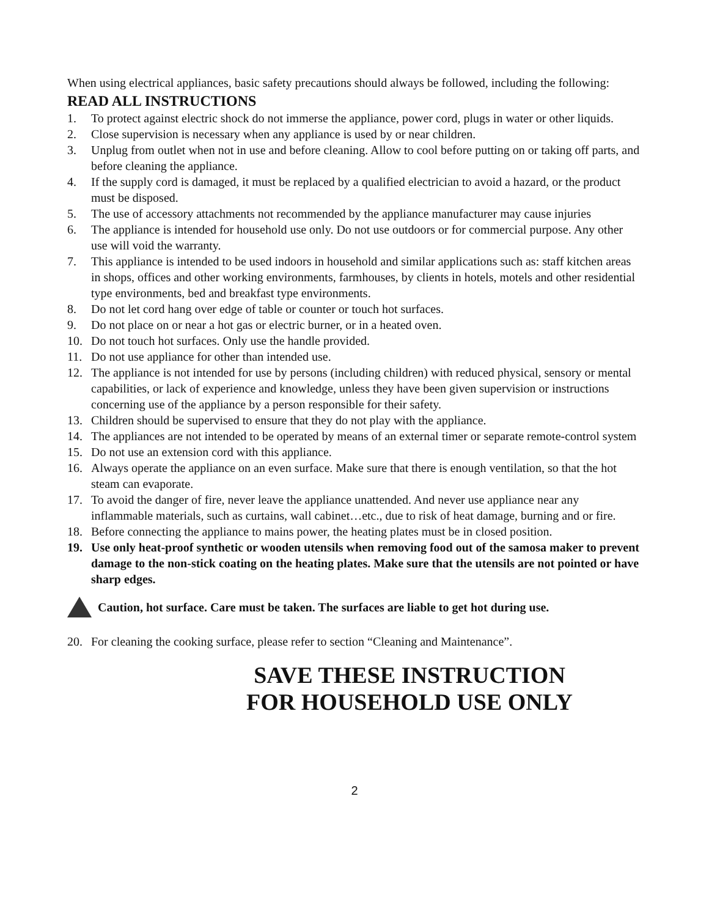When using electrical appliances, basic safety precautions should always be followed, including the following:
READ ALL INSTRUCTIONS
1. To protect against electric shock do not immerse the appliance, power cord, plugs in water or other liquids.
2. Close supervision is necessary when any appliance is used by or near children.
3. Unplug from outlet when not in use and before cleaning. Allow to cool before putting on or taking off parts, and before cleaning the appliance.
4. If the supply cord is damaged, it must be replaced by a qualified electrician to avoid a hazard, or the product must be disposed.
5. The use of accessory attachments not recommended by the appliance manufacturer may cause injuries
6. The appliance is intended for household use only. Do not use outdoors or for commercial purpose. Any other use will void the warranty.
7. This appliance is intended to be used indoors in household and similar applications such as: staff kitchen areas in shops, offices and other working environments, farmhouses, by clients in hotels, motels and other residential type environments, bed and breakfast type environments.
8. Do not let cord hang over edge of table or counter or touch hot surfaces.
9. Do not place on or near a hot gas or electric burner, or in a heated oven.
10. Do not touch hot surfaces. Only use the handle provided.
11. Do not use appliance for other than intended use.
12. The appliance is not intended for use by persons (including children) with reduced physical, sensory or mental capabilities, or lack of experience and knowledge, unless they have been given supervision or instructions concerning use of the appliance by a person responsible for their safety.
13. Children should be supervised to ensure that they do not play with the appliance.
14. The appliances are not intended to be operated by means of an external timer or separate remote-control system
15. Do not use an extension cord with this appliance.
16. Always operate the appliance on an even surface. Make sure that there is enough ventilation, so that the hot steam can evaporate.
17. To avoid the danger of fire, never leave the appliance unattended. And never use appliance near any inflammable materials, such as curtains, wall cabinet…etc., due to risk of heat damage, burning and or fire.
18. Before connecting the appliance to mains power, the heating plates must be in closed position.
19. Use only heat-proof synthetic or wooden utensils when removing food out of the samosa maker to prevent damage to the non-stick coating on the heating plates. Make sure that the utensils are not pointed or have sharp edges.
Caution, hot surface. Care must be taken. The surfaces are liable to get hot during use.
20. For cleaning the cooking surface, please refer to section “Cleaning and Maintenance”.
SAVE THESE INSTRUCTION
FOR HOUSEHOLD USE ONLY
2